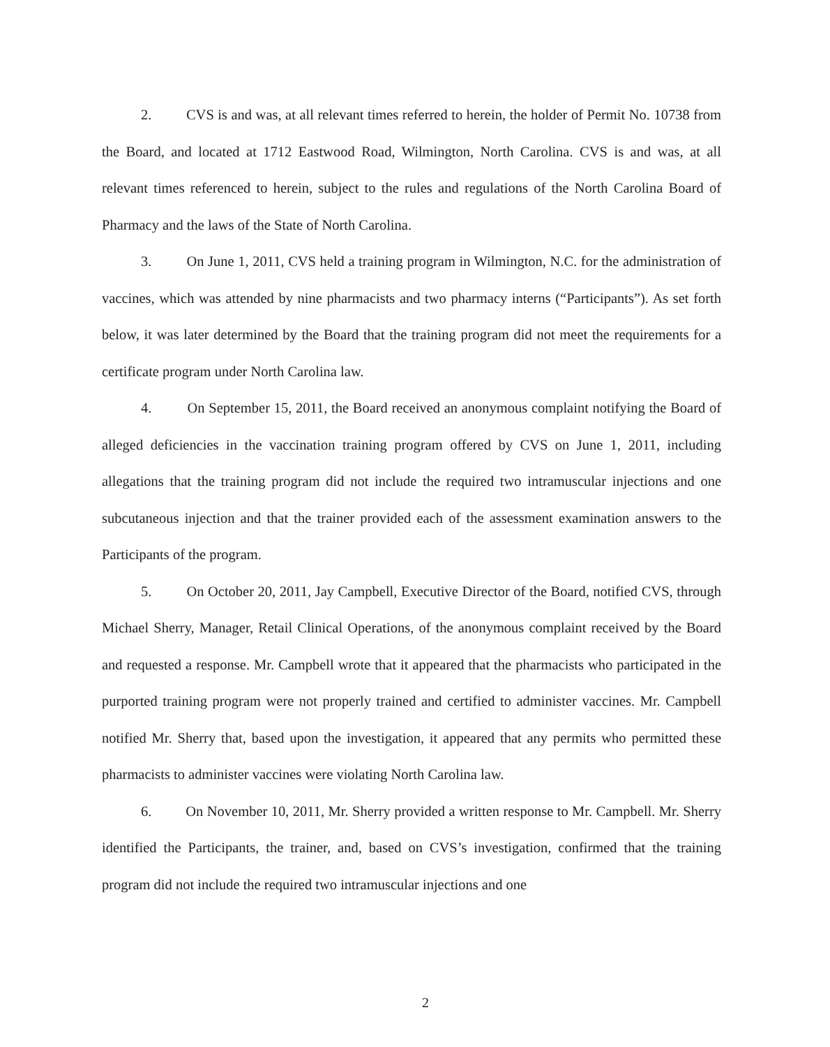2. CVS is and was, at all relevant times referred to herein, the holder of Permit No. 10738 from the Board, and located at 1712 Eastwood Road, Wilmington, North Carolina. CVS is and was, at all relevant times referenced to herein, subject to the rules and regulations of the North Carolina Board of Pharmacy and the laws of the State of North Carolina.
3. On June 1, 2011, CVS held a training program in Wilmington, N.C. for the administration of vaccines, which was attended by nine pharmacists and two pharmacy interns (“Participants”). As set forth below, it was later determined by the Board that the training program did not meet the requirements for a certificate program under North Carolina law.
4. On September 15, 2011, the Board received an anonymous complaint notifying the Board of alleged deficiencies in the vaccination training program offered by CVS on June 1, 2011, including allegations that the training program did not include the required two intramuscular injections and one subcutaneous injection and that the trainer provided each of the assessment examination answers to the Participants of the program.
5. On October 20, 2011, Jay Campbell, Executive Director of the Board, notified CVS, through Michael Sherry, Manager, Retail Clinical Operations, of the anonymous complaint received by the Board and requested a response. Mr. Campbell wrote that it appeared that the pharmacists who participated in the purported training program were not properly trained and certified to administer vaccines. Mr. Campbell notified Mr. Sherry that, based upon the investigation, it appeared that any permits who permitted these pharmacists to administer vaccines were violating North Carolina law.
6. On November 10, 2011, Mr. Sherry provided a written response to Mr. Campbell. Mr. Sherry identified the Participants, the trainer, and, based on CVS’s investigation, confirmed that the training program did not include the required two intramuscular injections and one
2